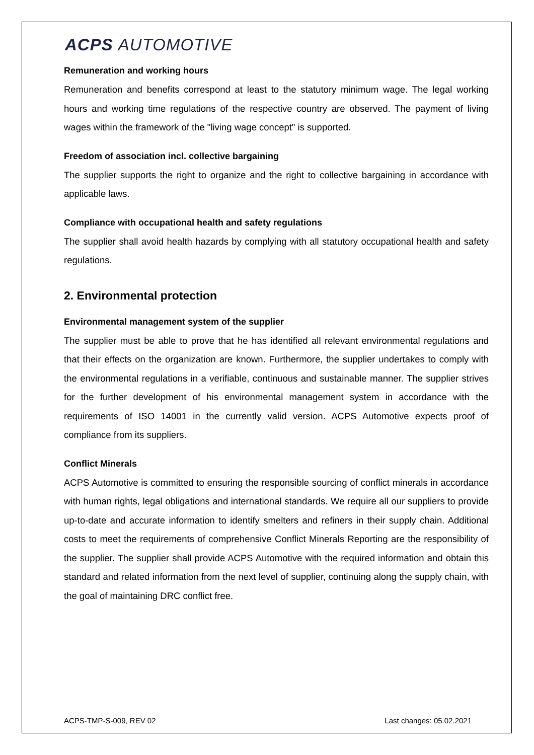ACPS AUTOMOTIVE
Remuneration and working hours
Remuneration and benefits correspond at least to the statutory minimum wage. The legal working hours and working time regulations of the respective country are observed. The payment of living wages within the framework of the "living wage concept" is supported.
Freedom of association incl. collective bargaining
The supplier supports the right to organize and the right to collective bargaining in accordance with applicable laws.
Compliance with occupational health and safety regulations
The supplier shall avoid health hazards by complying with all statutory occupational health and safety regulations.
2. Environmental protection
Environmental management system of the supplier
The supplier must be able to prove that he has identified all relevant environmental regulations and that their effects on the organization are known. Furthermore, the supplier undertakes to comply with the environmental regulations in a verifiable, continuous and sustainable manner. The supplier strives for the further development of his environmental management system in accordance with the requirements of ISO 14001 in the currently valid version. ACPS Automotive expects proof of compliance from its suppliers.
Conflict Minerals
ACPS Automotive is committed to ensuring the responsible sourcing of conflict minerals in accordance with human rights, legal obligations and international standards. We require all our suppliers to provide up-to-date and accurate information to identify smelters and refiners in their supply chain. Additional costs to meet the requirements of comprehensive Conflict Minerals Reporting are the responsibility of the supplier. The supplier shall provide ACPS Automotive with the required information and obtain this standard and related information from the next level of supplier, continuing along the supply chain, with the goal of maintaining DRC conflict free.
ACPS-TMP-S-009, REV 02 Last changes: 05.02.2021